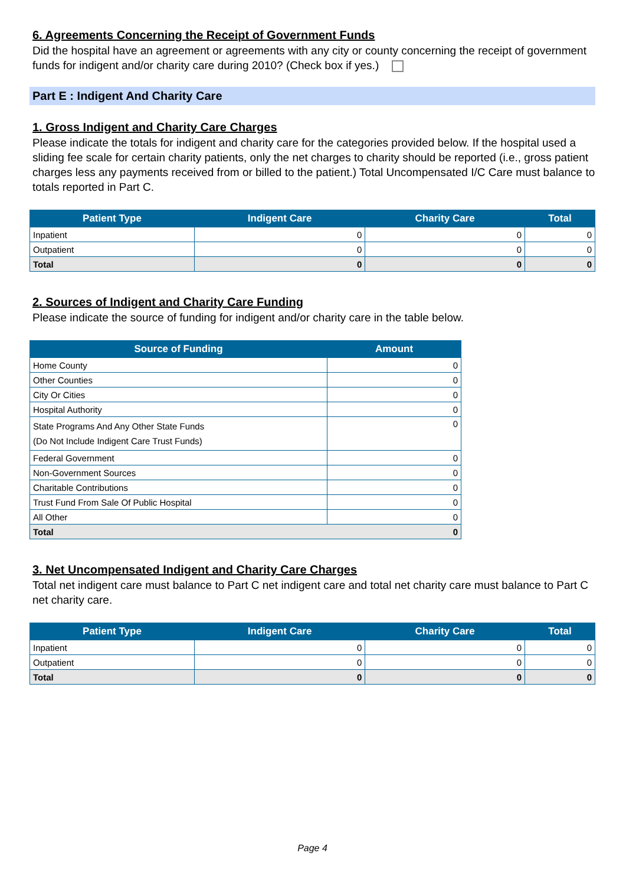6. Agreements Concerning the Receipt of Government Funds
Did the hospital have an agreement or agreements with any city or county concerning the receipt of government funds for indigent and/or charity care during 2010? (Check box if yes.)
Part E : Indigent And Charity Care
1. Gross Indigent and Charity Care Charges
Please indicate the totals for indigent and charity care for the categories provided below. If the hospital used a sliding fee scale for certain charity patients, only the net charges to charity should be reported (i.e., gross patient charges less any payments received from or billed to the patient.) Total Uncompensated I/C Care must balance to totals reported in Part C.
| Patient Type | Indigent Care | Charity Care | Total |
| --- | --- | --- | --- |
| Inpatient | 0 | 0 | 0 |
| Outpatient | 0 | 0 | 0 |
| Total | 0 | 0 | 0 |
2. Sources of Indigent and Charity Care Funding
Please indicate the source of funding for indigent and/or charity care in the table below.
| Source of Funding | Amount |
| --- | --- |
| Home County | 0 |
| Other Counties | 0 |
| City Or Cities | 0 |
| Hospital Authority | 0 |
| State Programs And Any Other State Funds (Do Not Include Indigent Care Trust Funds) | 0 |
| Federal Government | 0 |
| Non-Government Sources | 0 |
| Charitable Contributions | 0 |
| Trust Fund From Sale Of Public Hospital | 0 |
| All Other | 0 |
| Total 0 | |
3. Net Uncompensated Indigent and Charity Care Charges
Total net indigent care must balance to Part C net indigent care and total net charity care must balance to Part C net charity care.
| Patient Type | Indigent Care | Charity Care | Total |
| --- | --- | --- | --- |
| Inpatient | 0 | 0 | 0 |
| Outpatient | 0 | 0 | 0 |
| Total | 0 | 0 | 0 |
Page 4